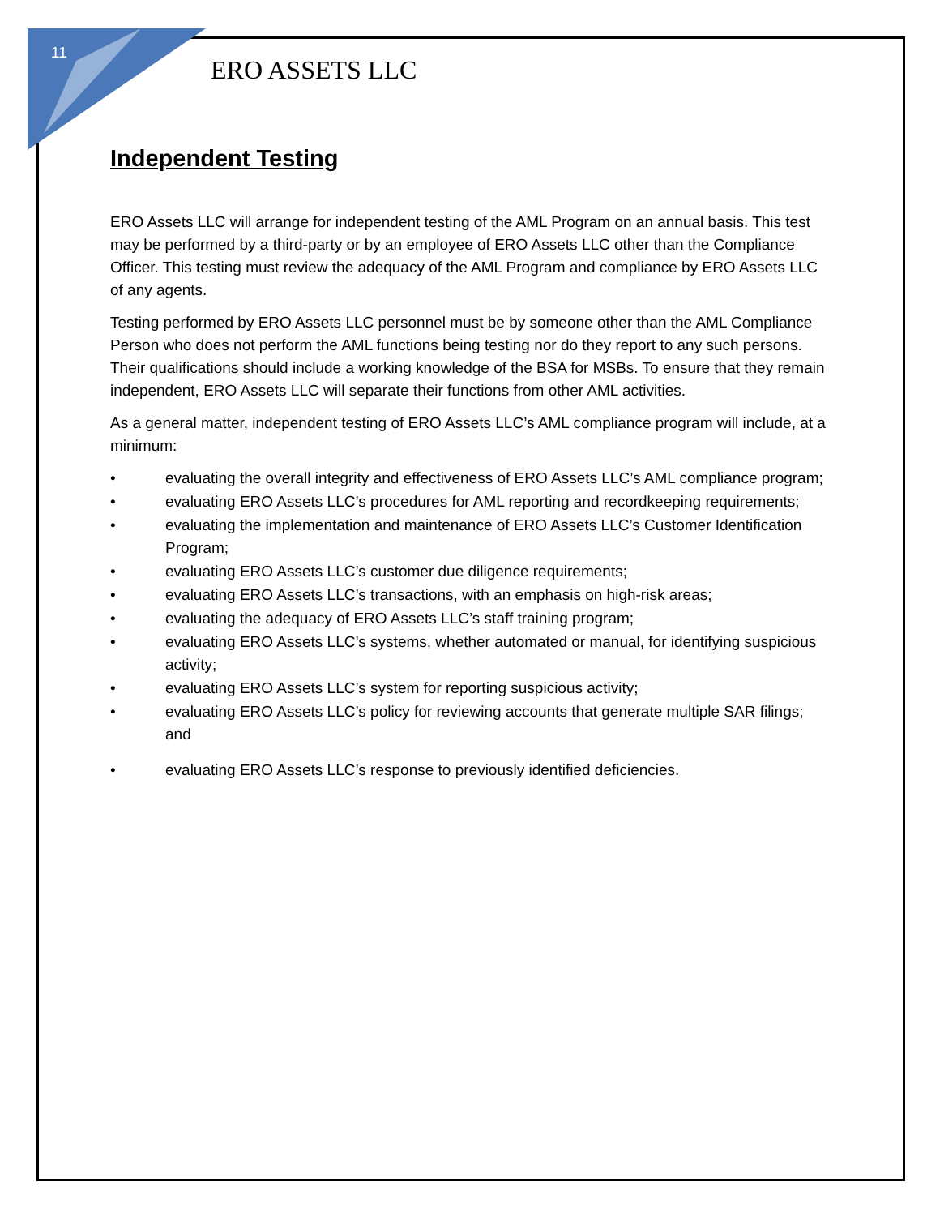11
ERO ASSETS LLC
Independent Testing
ERO Assets LLC will arrange for independent testing of the AML Program on an annual basis. This test may be performed by a third-party or by an employee of ERO Assets LLC other than the Compliance Officer. This testing must review the adequacy of the AML Program and compliance by ERO Assets LLC of any agents.
Testing performed by ERO Assets LLC personnel must be by someone other than the AML Compliance Person who does not perform the AML functions being testing nor do they report to any such persons. Their qualifications should include a working knowledge of the BSA for MSBs. To ensure that they remain independent, ERO Assets LLC will separate their functions from other AML activities.
As a general matter, independent testing of ERO Assets LLC’s AML compliance program will include, at a minimum:
• evaluating the overall integrity and effectiveness of ERO Assets LLC’s AML compliance program;
• evaluating ERO Assets LLC’s procedures for AML reporting and recordkeeping requirements;
• evaluating the implementation and maintenance of ERO Assets LLC’s Customer Identification Program;
• evaluating ERO Assets LLC’s customer due diligence requirements;
• evaluating ERO Assets LLC’s transactions, with an emphasis on high-risk areas;
• evaluating the adequacy of ERO Assets LLC’s staff training program;
• evaluating ERO Assets LLC’s systems, whether automated or manual, for identifying suspicious activity;
• evaluating ERO Assets LLC’s system for reporting suspicious activity;
• evaluating ERO Assets LLC’s policy for reviewing accounts that generate multiple SAR filings; and
• evaluating ERO Assets LLC’s response to previously identified deficiencies.